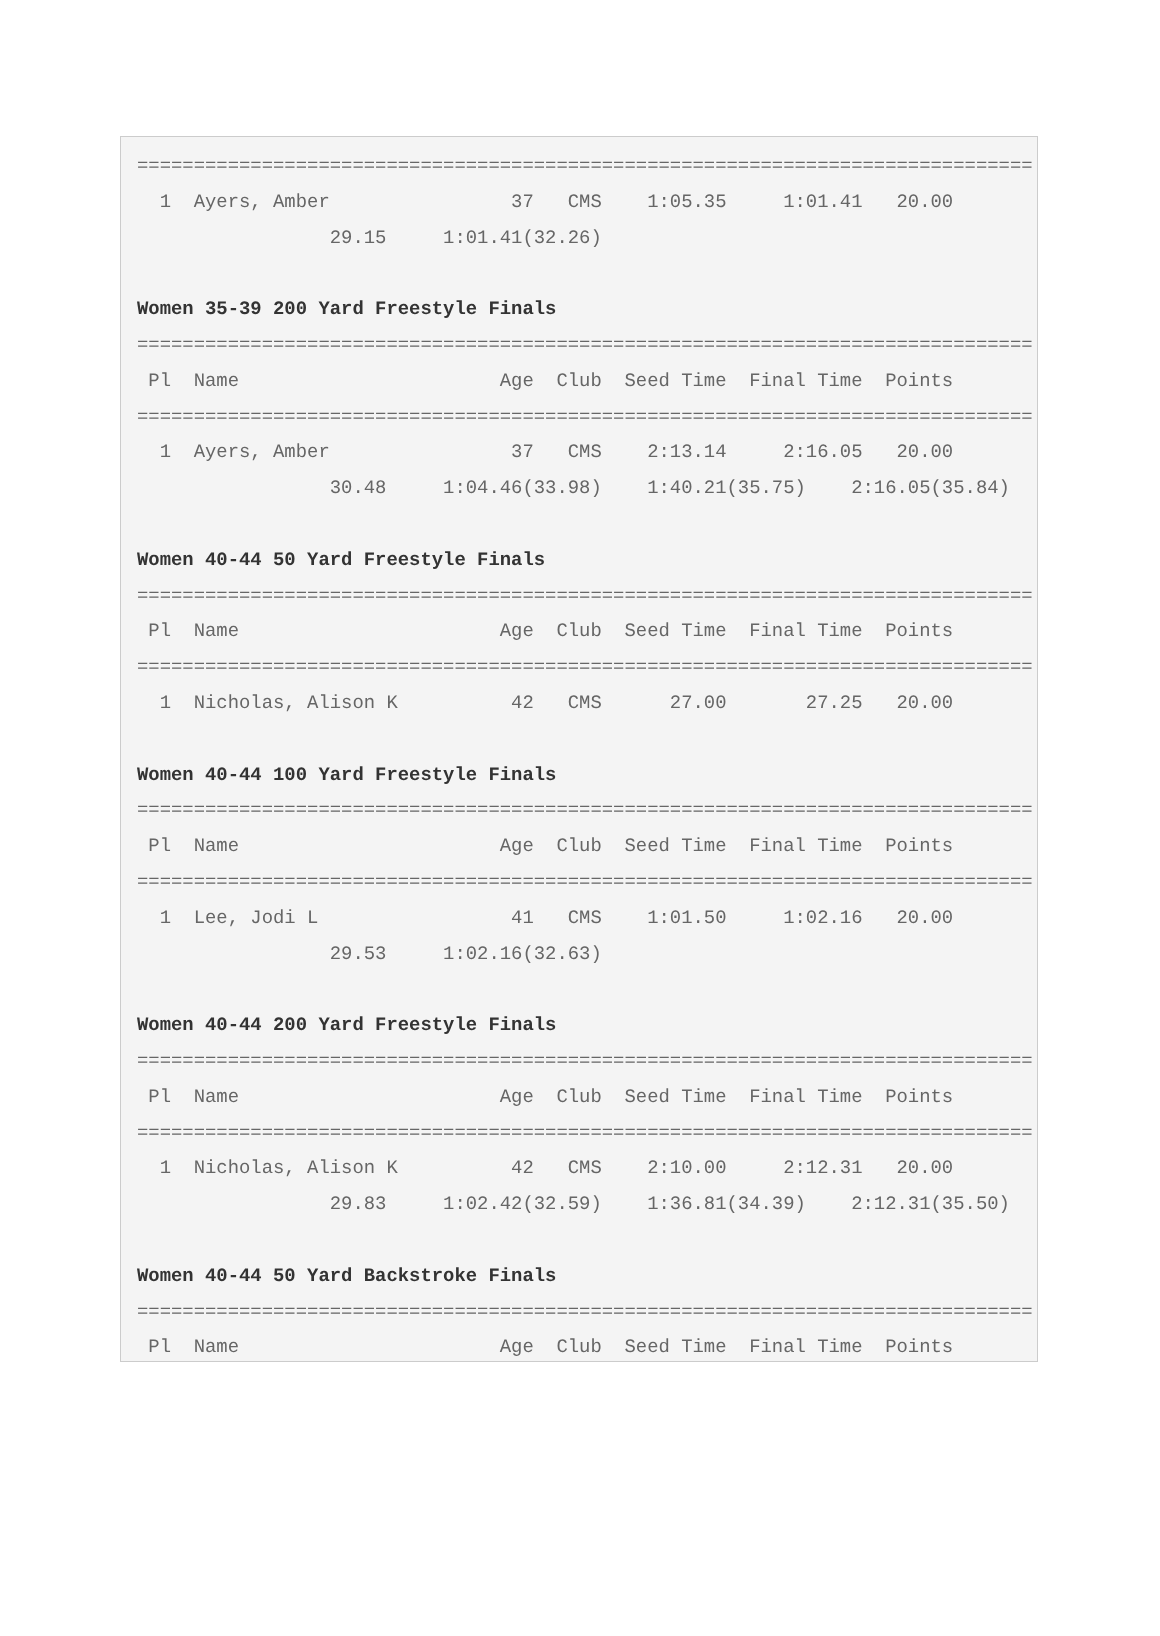===============================================================================
  1  Ayers, Amber                37   CMS    1:05.35     1:01.41   20.00
                 29.15     1:01.41(32.26)

Women 35-39 200 Yard Freestyle Finals
===============================================================================
 Pl  Name                       Age  Club  Seed Time  Final Time  Points
===============================================================================
  1  Ayers, Amber                37   CMS    2:13.14     2:16.05   20.00
                 30.48     1:04.46(33.98)    1:40.21(35.75)    2:16.05(35.84)

Women 40-44 50 Yard Freestyle Finals
===============================================================================
 Pl  Name                       Age  Club  Seed Time  Final Time  Points
===============================================================================
  1  Nicholas, Alison K          42   CMS      27.00       27.25   20.00

Women 40-44 100 Yard Freestyle Finals
===============================================================================
 Pl  Name                       Age  Club  Seed Time  Final Time  Points
===============================================================================
  1  Lee, Jodi L                 41   CMS    1:01.50     1:02.16   20.00
                 29.53     1:02.16(32.63)

Women 40-44 200 Yard Freestyle Finals
===============================================================================
 Pl  Name                       Age  Club  Seed Time  Final Time  Points
===============================================================================
  1  Nicholas, Alison K          42   CMS    2:10.00     2:12.31   20.00
                 29.83     1:02.42(32.59)    1:36.81(34.39)    2:12.31(35.50)

Women 40-44 50 Yard Backstroke Finals
===============================================================================
 Pl  Name                       Age  Club  Seed Time  Final Time  Points